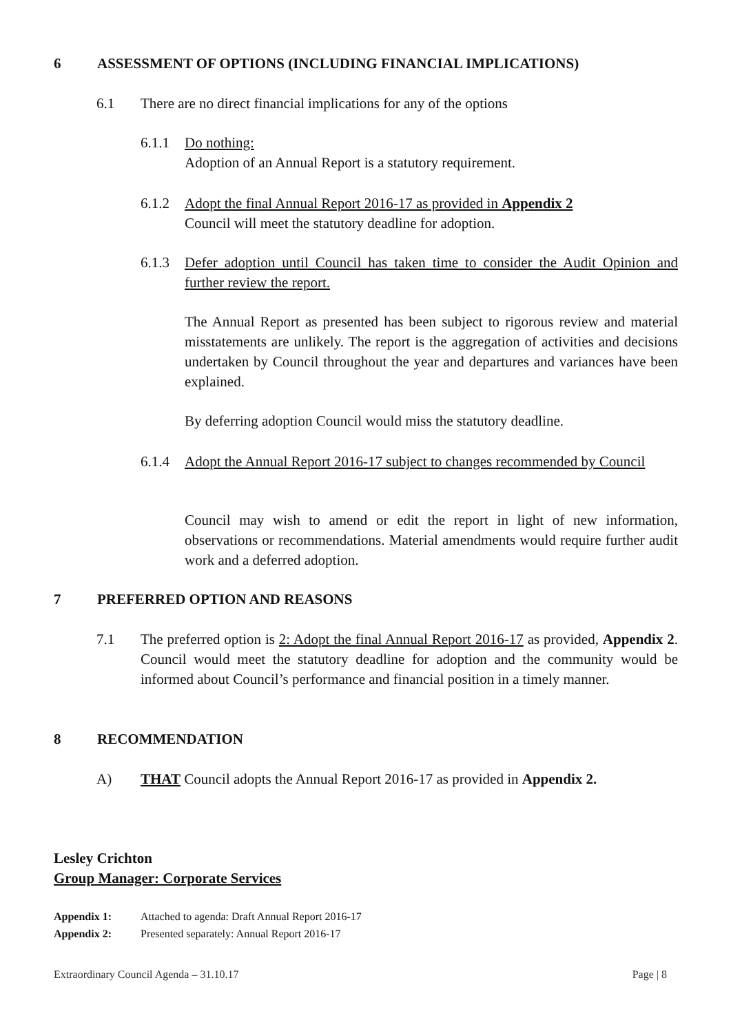6 ASSESSMENT OF OPTIONS (INCLUDING FINANCIAL IMPLICATIONS)
6.1 There are no direct financial implications for any of the options
6.1.1 Do nothing:
Adoption of an Annual Report is a statutory requirement.
6.1.2 Adopt the final Annual Report 2016-17 as provided in Appendix 2
Council will meet the statutory deadline for adoption.
6.1.3 Defer adoption until Council has taken time to consider the Audit Opinion and further review the report.
The Annual Report as presented has been subject to rigorous review and material misstatements are unlikely. The report is the aggregation of activities and decisions undertaken by Council throughout the year and departures and variances have been explained.
By deferring adoption Council would miss the statutory deadline.
6.1.4 Adopt the Annual Report 2016-17 subject to changes recommended by Council
Council may wish to amend or edit the report in light of new information, observations or recommendations. Material amendments would require further audit work and a deferred adoption.
7 PREFERRED OPTION AND REASONS
7.1 The preferred option is 2: Adopt the final Annual Report 2016-17 as provided, Appendix 2. Council would meet the statutory deadline for adoption and the community would be informed about Council’s performance and financial position in a timely manner.
8 RECOMMENDATION
A) THAT Council adopts the Annual Report 2016-17 as provided in Appendix 2.
Lesley Crichton
Group Manager: Corporate Services
Appendix 1: Attached to agenda: Draft Annual Report 2016-17
Appendix 2: Presented separately: Annual Report 2016-17
Extraordinary Council Agenda – 31.10.17 Page | 8